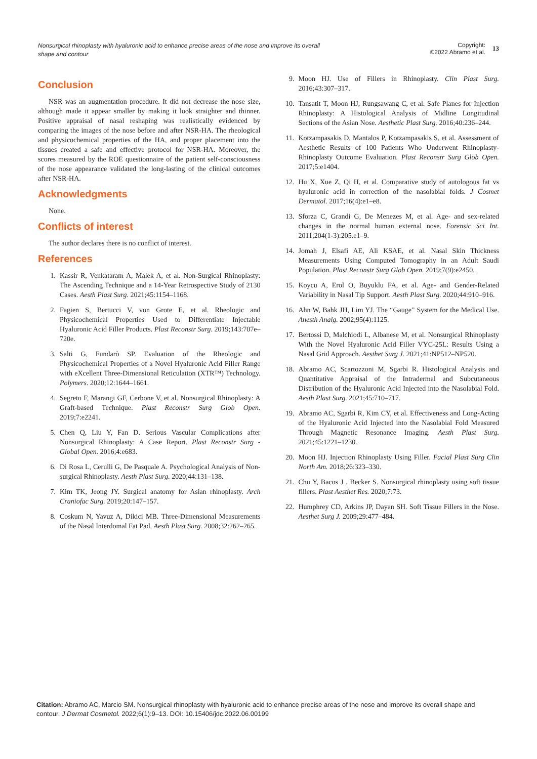Nonsurgical rhinoplasty with hyaluronic acid to enhance precise areas of the nose and improve its overall shape and contour
Copyright:
©2022 Abramo et al.
13
Conclusion
NSR was an augmentation procedure. It did not decrease the nose size, although made it appear smaller by making it look straighter and thinner. Positive appraisal of nasal reshaping was realistically evidenced by comparing the images of the nose before and after NSR-HA. The rheological and physicochemical properties of the HA, and proper placement into the tissues created a safe and effective protocol for NSR-HA. Moreover, the scores measured by the ROE questionnaire of the patient self-consciousness of the nose appearance validated the long-lasting of the clinical outcomes after NSR-HA.
Acknowledgments
None.
Conflicts of interest
The author declares there is no conflict of interest.
References
1. Kassir R, Venkataram A, Malek A, et al. Non-Surgical Rhinoplasty: The Ascending Technique and a 14-Year Retrospective Study of 2130 Cases. Aesth Plast Surg. 2021;45:1154–1168.
2. Fagien S, Bertucci V, von Grote E, et al. Rheologic and Physicochemical Properties Used to Differentiate Injectable Hyaluronic Acid Filler Products. Plast Reconstr Surg. 2019;143:707e–720e.
3. Salti G, Fundarò SP. Evaluation of the Rheologic and Physicochemical Properties of a Novel Hyaluronic Acid Filler Range with eXcellent Three-Dimensional Reticulation (XTR™) Technology. Polymers. 2020;12:1644–1661.
4. Segreto F, Marangi GF, Cerbone V, et al. Nonsurgical Rhinoplasty: A Graft-based Technique. Plast Reconstr Surg Glob Open. 2019;7:e2241.
5. Chen Q, Liu Y, Fan D. Serious Vascular Complications after Nonsurgical Rhinoplasty: A Case Report. Plast Reconstr Surg - Global Open. 2016;4:e683.
6. Di Rosa L, Cerulli G, De Pasquale A. Psychological Analysis of Non-surgical Rhinoplasty. Aesth Plast Surg. 2020;44:131–138.
7. Kim TK, Jeong JY. Surgical anatomy for Asian rhinoplasty. Arch Craniofac Surg. 2019;20:147–157.
8. Coskum N, Yavuz A, Dikici MB. Three-Dimensional Measurements of the Nasal Interdomal Fat Pad. Aesth Plast Surg. 2008;32:262–265.
9. Moon HJ. Use of Fillers in Rhinoplasty. Clin Plast Surg. 2016;43:307–317.
10. Tansatit T, Moon HJ, Rungsawang C, et al. Safe Planes for Injection Rhinoplasty: A Histological Analysis of Midline Longitudinal Sections of the Asian Nose. Aesthetic Plast Surg. 2016;40:236–244.
11. Kotzampasakis D, Mantalos P, Kotzampasakis S, et al. Assessment of Aesthetic Results of 100 Patients Who Underwent Rhinoplasty-Rhinoplasty Outcome Evaluation. Plast Reconstr Surg Glob Open. 2017;5:e1404.
12. Hu X, Xue Z, Qi H, et al. Comparative study of autologous fat vs hyaluronic acid in correction of the nasolabial folds. J Cosmet Dermatol. 2017;16(4):e1–e8.
13. Sforza C, Grandi G, De Menezes M, et al. Age- and sex-related changes in the normal human external nose. Forensic Sci Int. 2011;204(1-3):205.e1–9.
14. Jomah J, Elsafi AE, Ali KSAE, et al. Nasal Skin Thickness Measurements Using Computed Tomography in an Adult Saudi Population. Plast Reconstr Surg Glob Open. 2019;7(9):e2450.
15. Koycu A, Erol O, Buyuklu FA, et al. Age- and Gender-Related Variability in Nasal Tip Support. Aesth Plast Surg. 2020;44:910–916.
16. Ahn W, Bahk JH, Lim YJ. The “Gauge” System for the Medical Use. Anesth Analg. 2002;95(4):1125.
17. Bertossi D, Malchiodi L, Albanese M, et al. Nonsurgical Rhinoplasty With the Novel Hyaluronic Acid Filler VYC-25L: Results Using a Nasal Grid Approach. Aesthet Surg J. 2021;41:NP512–NP520.
18. Abramo AC, Scartozzoni M, Sgarbi R. Histological Analysis and Quantitative Appraisal of the Intradermal and Subcutaneous Distribution of the Hyaluronic Acid Injected into the Nasolabial Fold. Aesth Plast Surg. 2021;45:710–717.
19. Abramo AC, Sgarbi R, Kim CY, et al. Effectiveness and Long-Acting of the Hyaluronic Acid Injected into the Nasolabial Fold Measured Through Magnetic Resonance Imaging. Aesth Plast Surg. 2021;45:1221–1230.
20. Moon HJ. Injection Rhinoplasty Using Filler. Facial Plast Surg Clin North Am. 2018;26:323–330.
21. Chu Y, Bacos J , Becker S. Nonsurgical rhinoplasty using soft tissue fillers. Plast Aesthet Res. 2020;7:73.
22. Humphrey CD, Arkins JP, Dayan SH. Soft Tissue Fillers in the Nose. Aesthet Surg J. 2009;29:477–484.
Citation: Abramo AC, Marcio SM. Nonsurgical rhinoplasty with hyaluronic acid to enhance precise areas of the nose and improve its overall shape and contour. J Dermat Cosmetol. 2022;6(1):9‒13. DOI: 10.15406/jdc.2022.06.00199